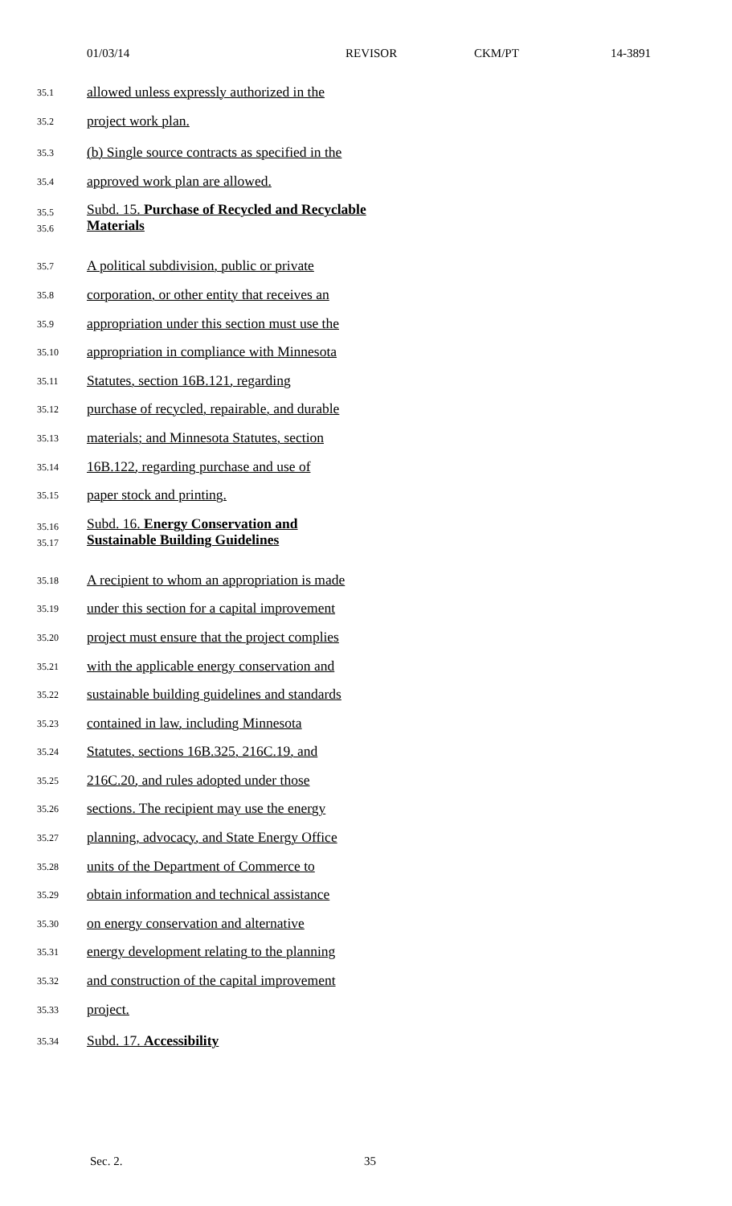01/03/14 REVISOR CKM/PT 14-3891
35.1
allowed unless expressly authorized in the
35.2
project work plan.
35.3
(b) Single source contracts as specified in the
35.4
approved work plan are allowed.
35.5
35.6
Subd. 15. Purchase of Recycled and Recyclable
Materials
35.7
A political subdivision, public or private
35.8
corporation, or other entity that receives an
35.9
appropriation under this section must use the
35.10
appropriation in compliance with Minnesota
35.11
Statutes, section 16B.121, regarding
35.12
purchase of recycled, repairable, and durable
35.13
materials; and Minnesota Statutes, section
35.14
16B.122, regarding purchase and use of
35.15
paper stock and printing.
35.16
35.17
Subd. 16. Energy Conservation and
Sustainable Building Guidelines
35.18
A recipient to whom an appropriation is made
35.19
under this section for a capital improvement
35.20
project must ensure that the project complies
35.21
with the applicable energy conservation and
35.22
sustainable building guidelines and standards
35.23
contained in law, including Minnesota
35.24
Statutes, sections 16B.325, 216C.19, and
35.25
216C.20, and rules adopted under those
35.26
sections. The recipient may use the energy
35.27
planning, advocacy, and State Energy Office
35.28
units of the Department of Commerce to
35.29
obtain information and technical assistance
35.30
on energy conservation and alternative
35.31
energy development relating to the planning
35.32
and construction of the capital improvement
35.33
project.
35.34
Subd. 17. Accessibility
Sec. 2. 35